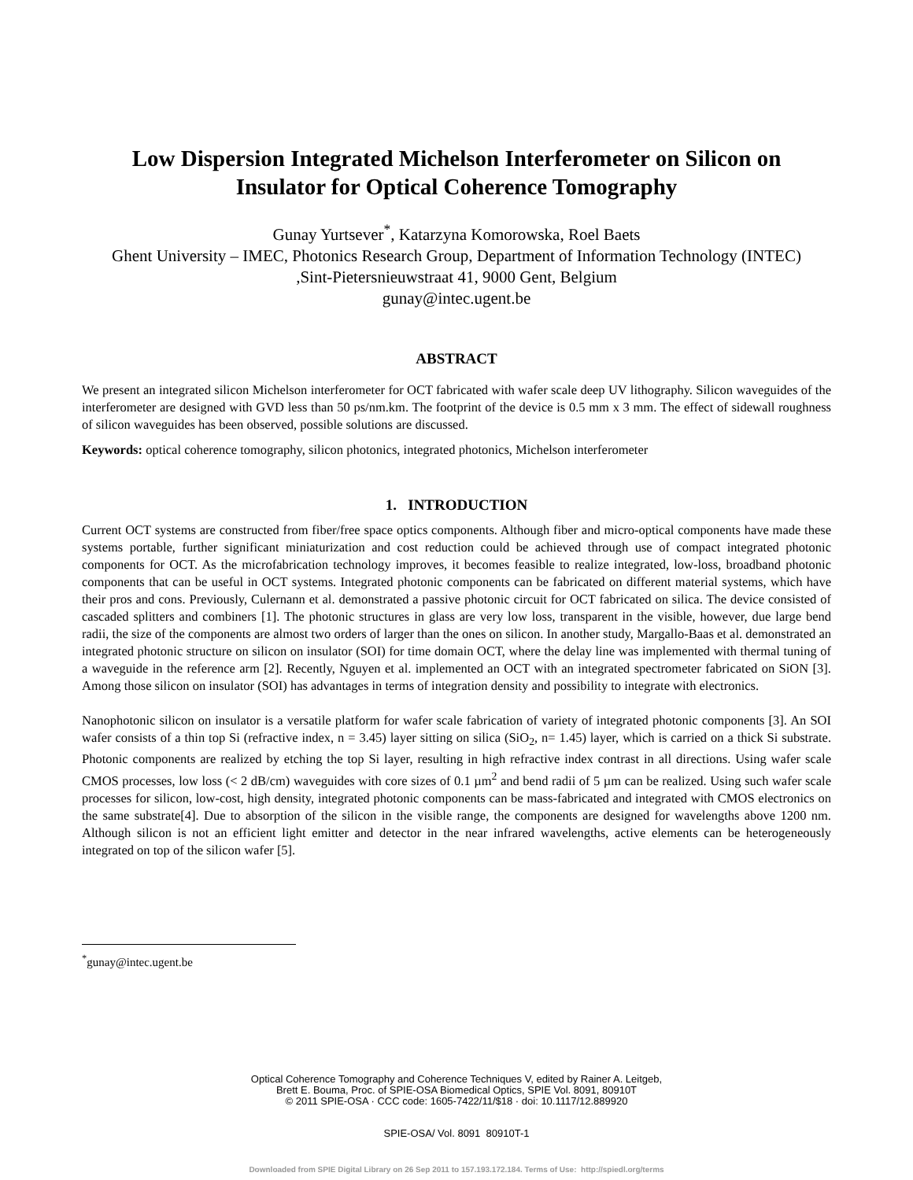Low Dispersion Integrated Michelson Interferometer on Silicon on
Insulator for Optical Coherence Tomography
Gunay Yurtsever<sup>*</sup>, Katarzyna Komorowska, Roel Baets
Ghent University – IMEC, Photonics Research Group, Department of Information Technology (INTEC)
,Sint-Pietersnieuwstraat 41, 9000 Gent, Belgium
gunay@intec.ugent.be
ABSTRACT
We present an integrated silicon Michelson interferometer for OCT fabricated with wafer scale deep UV lithography. Silicon waveguides of the interferometer are designed with GVD less than 50 ps/nm.km. The footprint of the device is 0.5 mm x 3 mm. The effect of sidewall roughness of silicon waveguides has been observed, possible solutions are discussed.
Keywords: optical coherence tomography, silicon photonics, integrated photonics, Michelson interferometer
1. INTRODUCTION
Current OCT systems are constructed from fiber/free space optics components. Although fiber and micro-optical components have made these systems portable, further significant miniaturization and cost reduction could be achieved through use of compact integrated photonic components for OCT. As the microfabrication technology improves, it becomes feasible to realize integrated, low-loss, broadband photonic components that can be useful in OCT systems. Integrated photonic components can be fabricated on different material systems, which have their pros and cons. Previously, Culernann et al. demonstrated a passive photonic circuit for OCT fabricated on silica. The device consisted of cascaded splitters and combiners [1]. The photonic structures in glass are very low loss, transparent in the visible, however, due large bend radii, the size of the components are almost two orders of larger than the ones on silicon. In another study, Margallo-Baas et al. demonstrated an integrated photonic structure on silicon on insulator (SOI) for time domain OCT, where the delay line was implemented with thermal tuning of a waveguide in the reference arm [2]. Recently, Nguyen et al. implemented an OCT with an integrated spectrometer fabricated on SiON [3]. Among those silicon on insulator (SOI) has advantages in terms of integration density and possibility to integrate with electronics.
Nanophotonic silicon on insulator is a versatile platform for wafer scale fabrication of variety of integrated photonic components [3]. An SOI wafer consists of a thin top Si (refractive index, n = 3.45) layer sitting on silica (SiO<sub>2</sub>, n= 1.45) layer, which is carried on a thick Si substrate. Photonic components are realized by etching the top Si layer, resulting in high refractive index contrast in all directions. Using wafer scale CMOS processes, low loss (< 2 dB/cm) waveguides with core sizes of 0.1 µm<sup>2</sup> and bend radii of 5 µm can be realized. Using such wafer scale processes for silicon, low-cost, high density, integrated photonic components can be mass-fabricated and integrated with CMOS electronics on the same substrate[4]. Due to absorption of the silicon in the visible range, the components are designed for wavelengths above 1200 nm. Although silicon is not an efficient light emitter and detector in the near infrared wavelengths, active elements can be heterogeneously integrated on top of the silicon wafer [5].
<sup>*</sup> gunay@intec.ugent.be
Optical Coherence Tomography and Coherence Techniques V, edited by Rainer A. Leitgeb,
Brett E. Bouma, Proc. of SPIE-OSA Biomedical Optics, SPIE Vol. 8091, 80910T
© 2011 SPIE-OSA · CCC code: 1605-7422/11/$18 · doi: 10.1117/12.889920
SPIE-OSA/ Vol. 8091 80910T-1
Downloaded from SPIE Digital Library on 26 Sep 2011 to 157.193.172.184. Terms of Use: http://spiedl.org/terms